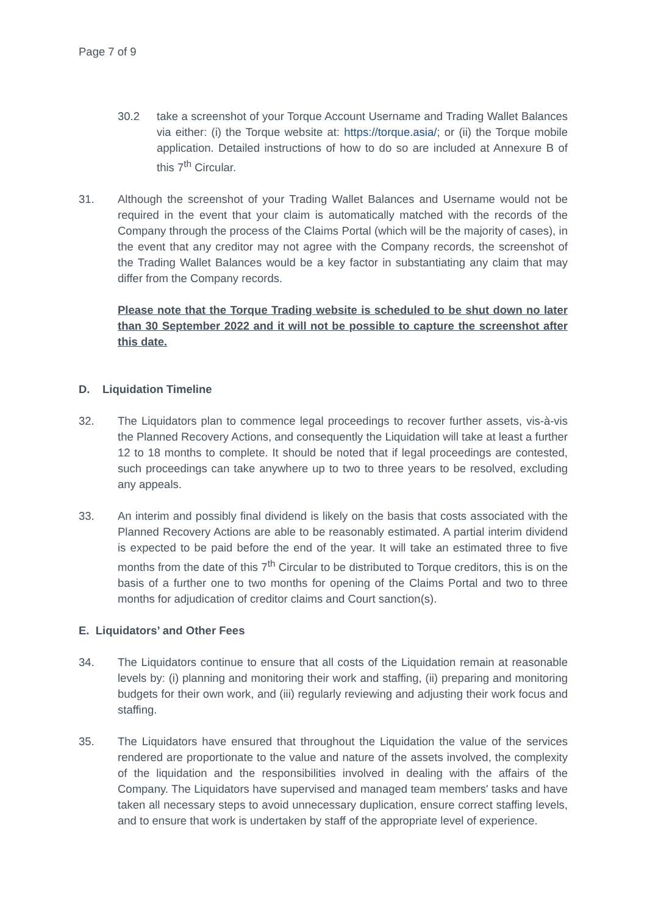Page 7 of 9
30.2 take a screenshot of your Torque Account Username and Trading Wallet Balances via either: (i) the Torque website at: https://torque.asia/; or (ii) the Torque mobile application. Detailed instructions of how to do so are included at Annexure B of this 7<sup>th</sup> Circular.
31. Although the screenshot of your Trading Wallet Balances and Username would not be required in the event that your claim is automatically matched with the records of the Company through the process of the Claims Portal (which will be the majority of cases), in the event that any creditor may not agree with the Company records, the screenshot of the Trading Wallet Balances would be a key factor in substantiating any claim that may differ from the Company records.
Please note that the Torque Trading website is scheduled to be shut down no later than 30 September 2022 and it will not be possible to capture the screenshot after this date.
D. Liquidation Timeline
32. The Liquidators plan to commence legal proceedings to recover further assets, vis-à-vis the Planned Recovery Actions, and consequently the Liquidation will take at least a further 12 to 18 months to complete. It should be noted that if legal proceedings are contested, such proceedings can take anywhere up to two to three years to be resolved, excluding any appeals.
33. An interim and possibly final dividend is likely on the basis that costs associated with the Planned Recovery Actions are able to be reasonably estimated. A partial interim dividend is expected to be paid before the end of the year. It will take an estimated three to five months from the date of this 7<sup>th</sup> Circular to be distributed to Torque creditors, this is on the basis of a further one to two months for opening of the Claims Portal and two to three months for adjudication of creditor claims and Court sanction(s).
E. Liquidators’ and Other Fees
34. The Liquidators continue to ensure that all costs of the Liquidation remain at reasonable levels by: (i) planning and monitoring their work and staffing, (ii) preparing and monitoring budgets for their own work, and (iii) regularly reviewing and adjusting their work focus and staffing.
35. The Liquidators have ensured that throughout the Liquidation the value of the services rendered are proportionate to the value and nature of the assets involved, the complexity of the liquidation and the responsibilities involved in dealing with the affairs of the Company. The Liquidators have supervised and managed team members' tasks and have taken all necessary steps to avoid unnecessary duplication, ensure correct staffing levels, and to ensure that work is undertaken by staff of the appropriate level of experience.